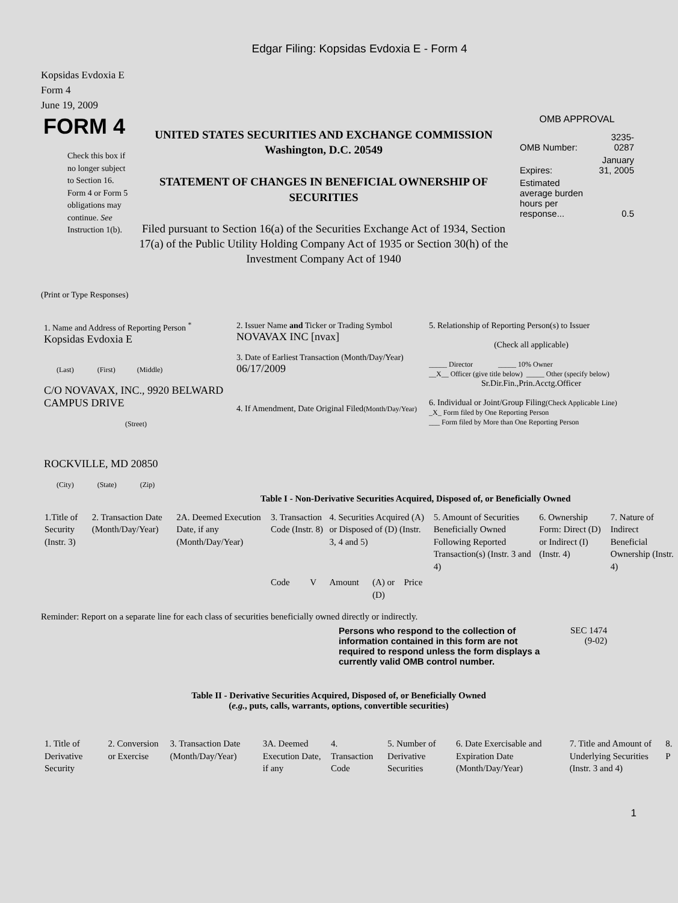Edgar Filing: Kopsidas Evdoxia E - Form 4
Kopsidas Evdoxia E
Form 4
June 19, 2009
FORM 4
Check this box if no longer subject to Section 16. Form 4 or Form 5 obligations may continue. See Instruction 1(b).
UNITED STATES SECURITIES AND EXCHANGE COMMISSION
Washington, D.C. 20549
STATEMENT OF CHANGES IN BENEFICIAL OWNERSHIP OF SECURITIES
Filed pursuant to Section 16(a) of the Securities Exchange Act of 1934, Section 17(a) of the Public Utility Holding Company Act of 1935 or Section 30(h) of the Investment Company Act of 1940
OMB APPROVAL
| OMB Number: | 3235-0287 |
| Expires: | January 31, 2005 |
| Estimated average burden hours per response... | 0.5 |
(Print or Type Responses)
| 1. Name and Address of Reporting Person <sup>*</sup> Kopsidas Evdoxia E (Last) (First) (Middle) C/O NOVAVAX, INC., 9920 BELWARD CAMPUS DRIVE (Street) ROCKVILLE, MD 20850 (City) (State) (Zip) | 2. Issuer Name and Ticker or Trading Symbol NOVAVAX INC [nvax] 3. Date of Earliest Transaction (Month/Day/Year) 06/17/2009 4. If Amendment, Date Original Filed (Month/Day/Year) | 5. Relationship of Reporting Person(s) to Issuer (Check all applicable) _____ Director _____ 10% Owner __X__ Officer (give title below) _____ Other (specify below) Sr.Dir.Fin.,Prin.Acctg.Officer 6. Individual or Joint/Group Filing (Check Applicable Line) _X_ Form filed by One Reporting Person ___ Form filed by More than One Reporting Person |
Table I - Non-Derivative Securities Acquired, Disposed of, or Beneficially Owned
| 1.Title of Security (Instr. 3) | 2. Transaction Date (Month/Day/Year) | 2A. Deemed Execution Date, if any (Month/Day/Year) | 3. Transaction Code (Instr. 8) | | 4. Securities Acquired (A) or Disposed of (D) (Instr. 3, 4 and 5) | | | 5. Amount of Securities Beneficially Owned Following Reported Transaction(s) (Instr. 3 and 4) | 6. Ownership Form: Direct (D) or Indirect (I) (Instr. 4) | 7. Nature of Indirect Beneficial Ownership (Instr. 4) |
| --- | --- | --- | --- | --- | --- | --- | --- | --- | --- | --- |
| | | | Code | V | Amount | (A) or (D) | Price | | | |
Reminder: Report on a separate line for each class of securities beneficially owned directly or indirectly.
Persons who respond to the collection of information contained in this form are not required to respond unless the form displays a currently valid OMB control number.
SEC 1474
(9-02)
Table II - Derivative Securities Acquired, Disposed of, or Beneficially Owned
(e.g., puts, calls, warrants, options, convertible securities)
| 1. Title of Derivative Security | 2. Conversion or Exercise | 3. Transaction Date (Month/Day/Year) | 3A. Deemed Execution Date, if any | 4. Transaction Code | 5. Number of Derivative Securities | 6. Date Exercisable and Expiration Date (Month/Day/Year) | 7. Title and Amount of Underlying Securities (Instr. 3 and 4) | 8. P |
| --- | --- | --- | --- | --- | --- | --- | --- | --- |
1